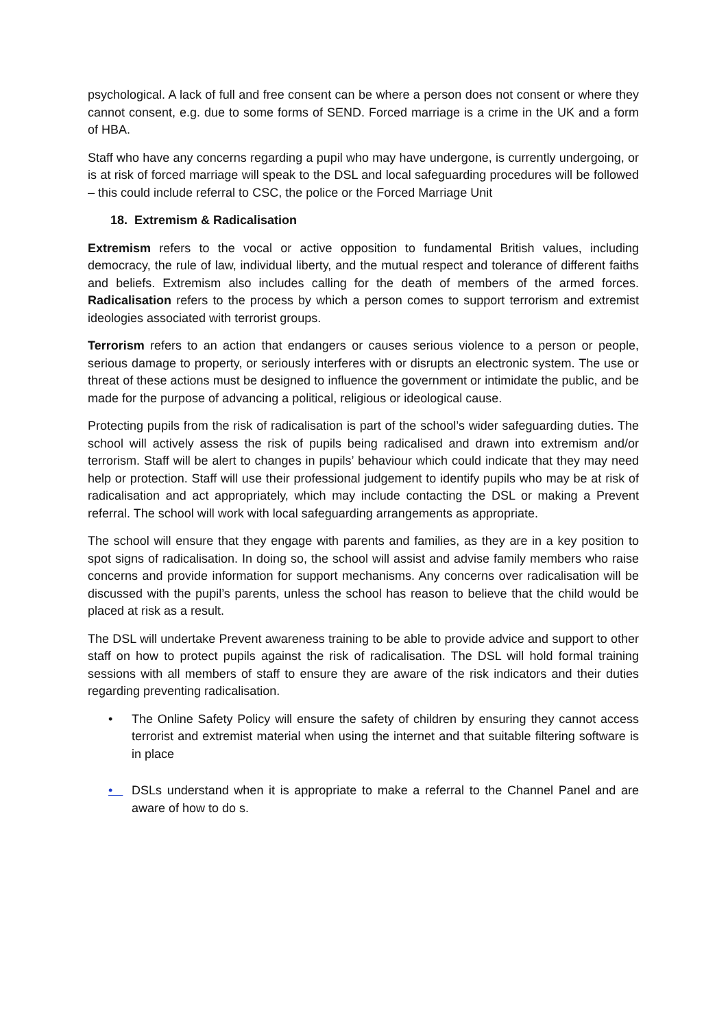psychological. A lack of full and free consent can be where a person does not consent or where they cannot consent, e.g. due to some forms of SEND. Forced marriage is a crime in the UK and a form of HBA.
Staff who have any concerns regarding a pupil who may have undergone, is currently undergoing, or is at risk of forced marriage will speak to the DSL and local safeguarding procedures will be followed – this could include referral to CSC, the police or the Forced Marriage Unit
18. Extremism & Radicalisation
Extremism refers to the vocal or active opposition to fundamental British values, including democracy, the rule of law, individual liberty, and the mutual respect and tolerance of different faiths and beliefs. Extremism also includes calling for the death of members of the armed forces. Radicalisation refers to the process by which a person comes to support terrorism and extremist ideologies associated with terrorist groups.
Terrorism refers to an action that endangers or causes serious violence to a person or people, serious damage to property, or seriously interferes with or disrupts an electronic system. The use or threat of these actions must be designed to influence the government or intimidate the public, and be made for the purpose of advancing a political, religious or ideological cause.
Protecting pupils from the risk of radicalisation is part of the school’s wider safeguarding duties. The school will actively assess the risk of pupils being radicalised and drawn into extremism and/or terrorism. Staff will be alert to changes in pupils’ behaviour which could indicate that they may need help or protection. Staff will use their professional judgement to identify pupils who may be at risk of radicalisation and act appropriately, which may include contacting the DSL or making a Prevent referral. The school will work with local safeguarding arrangements as appropriate.
The school will ensure that they engage with parents and families, as they are in a key position to spot signs of radicalisation. In doing so, the school will assist and advise family members who raise concerns and provide information for support mechanisms. Any concerns over radicalisation will be discussed with the pupil’s parents, unless the school has reason to believe that the child would be placed at risk as a result.
The DSL will undertake Prevent awareness training to be able to provide advice and support to other staff on how to protect pupils against the risk of radicalisation. The DSL will hold formal training sessions with all members of staff to ensure they are aware of the risk indicators and their duties regarding preventing radicalisation.
• The Online Safety Policy will ensure the safety of children by ensuring they cannot access terrorist and extremist material when using the internet and that suitable filtering software is in place
• DSLs understand when it is appropriate to make a referral to the Channel Panel and are aware of how to do s.